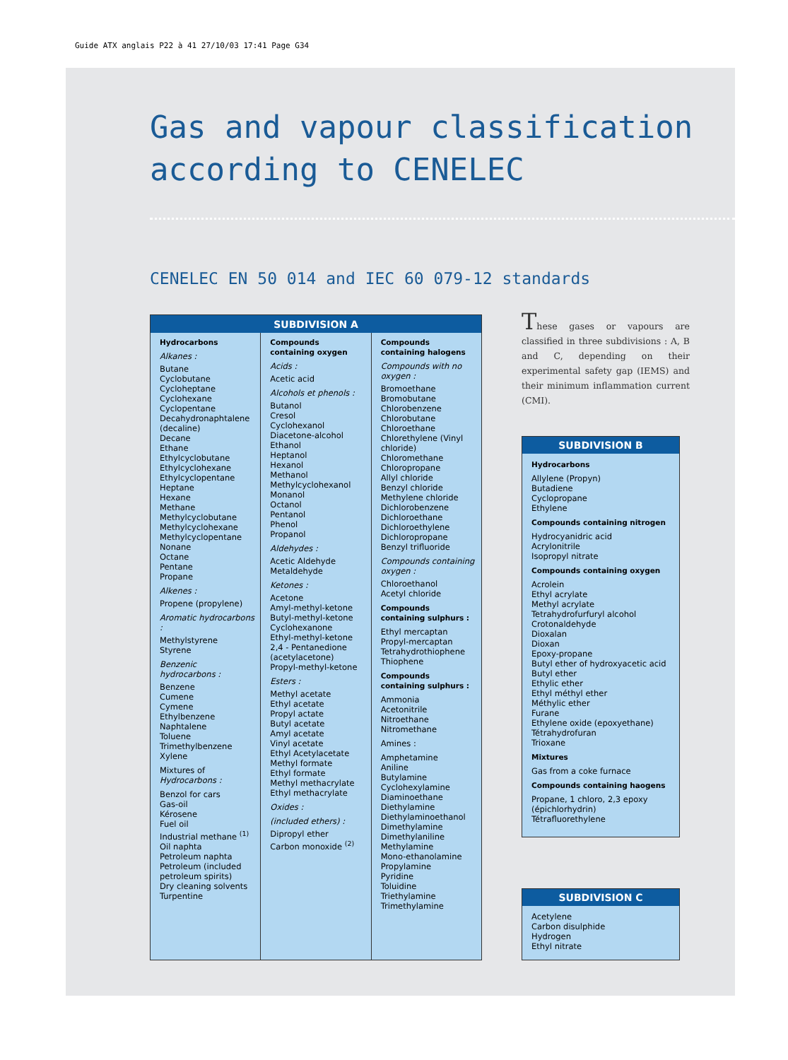Guide ATX anglais P22 à 41 27/10/03 17:41 Page G34
Gas and vapour classification
according to CENELEC
CENELEC EN 50 014 and IEC 60 079-12 standards
| SUBDIVISION A | | |
| --- | --- | --- |
| Hydrocarbons Alkanes : Butane Cyclobutane Cycloheptane Cyclohexane Cyclopentane Decahydronaphtalene (decaline) Decane Ethane Ethylcyclobutane Ethylcyclohexane Ethylcyclopentane Heptane Hexane Methane Methylcyclobutane Methylcyclohexane Methylcyclopentane Nonane Octane Pentane Propane Alkenes : Propene (propylene) Aromatic hydrocarbons : Methylstyrene Styrene Benzenic hydrocarbons : Benzene Cumene Cymene Ethylbenzene Naphtalene Toluene Trimethylbenzene Xylene Mixtures of Hydrocarbons : Benzol for cars Gas-oil Kérosene Fuel oil Industrial methane <sup>(1)</sup> Oil naphta Petroleum naphta Petroleum (included petroleum spirits) Dry cleaning solvents Turpentine | Compounds containing oxygen Acids : Acetic acid Alcohols et phenols : Butanol Cresol Cyclohexanol Diacetone-alcohol Ethanol Heptanol Hexanol Methanol Methylcyclohexanol Monanol Octanol Pentanol Phenol Propanol Aldehydes : Acetic Aldehyde Metaldehyde Ketones : Acetone Amyl-methyl-ketone Butyl-methyl-ketone Cyclohexanone Ethyl-methyl-ketone 2,4 - Pentanedione (acetylacetone) Propyl-methyl-ketone Esters : Methyl acetate Ethyl acetate Propyl actate Butyl acetate Amyl acetate Vinyl acetate Ethyl Acetylacetate Methyl formate Ethyl formate Methyl methacrylate Ethyl methacrylate Oxides : (included ethers) : Dipropyl ether Carbon monoxide <sup>(2)</sup> | Compounds containing halogens Compounds with no oxygen : Bromoethane Bromobutane Chlorobenzene Chlorobutane Chloroethane Chlorethylene (Vinyl chloride) Chloromethane Chloropropane Allyl chloride Benzyl chloride Methylene chloride Dichlorobenzene Dichloroethane Dichloroethylene Dichloropropane Benzyl trifluoride Compounds containing oxygen : Chloroethanol Acetyl chloride Compounds containing sulphurs : Ethyl mercaptan Propyl-mercaptan Tetrahydrothiophene Thiophene Compounds containing sulphurs : Ammonia Acetonitrile Nitroethane Nitromethane Amines : Amphetamine Aniline Butylamine Cyclohexylamine Diaminoethane Diethylamine Diethylaminoethanol Dimethylamine Dimethylaniline Methylamine Mono-ethanolamine Propylamine Pyridine Toluidine Triethylamine Trimethylamine |
These gases or vapours are classified in three subdivisions : A, B and C, depending on their experimental safety gap (IEMS) and their minimum inflammation current (CMI).
| SUBDIVISION B |
| --- |
| Hydrocarbons Allylene (Propyn) Butadiene Cyclopropane Ethylene Compounds containing nitrogen Hydrocyanidric acid Acrylonitrile Isopropyl nitrate Compounds containing oxygen Acrolein Ethyl acrylate Methyl acrylate Tetrahydrofurfuryl alcohol Crotonaldehyde Dioxalan Dioxan Epoxy-propane Butyl ether of hydroxyacetic acid Butyl ether Ethylic ether Ethyl méthyl ether Méthylic ether Furane Ethylene oxide (epoxyethane) Tétrahydrofuran Trioxane Mixtures Gas from a coke furnace Compounds containing haogens Propane, 1 chloro, 2,3 epoxy (épichlorhydrin) Tétrafluorethylene |
| SUBDIVISION C |
| --- |
| Acetylene Carbon disulphide Hydrogen Ethyl nitrate |